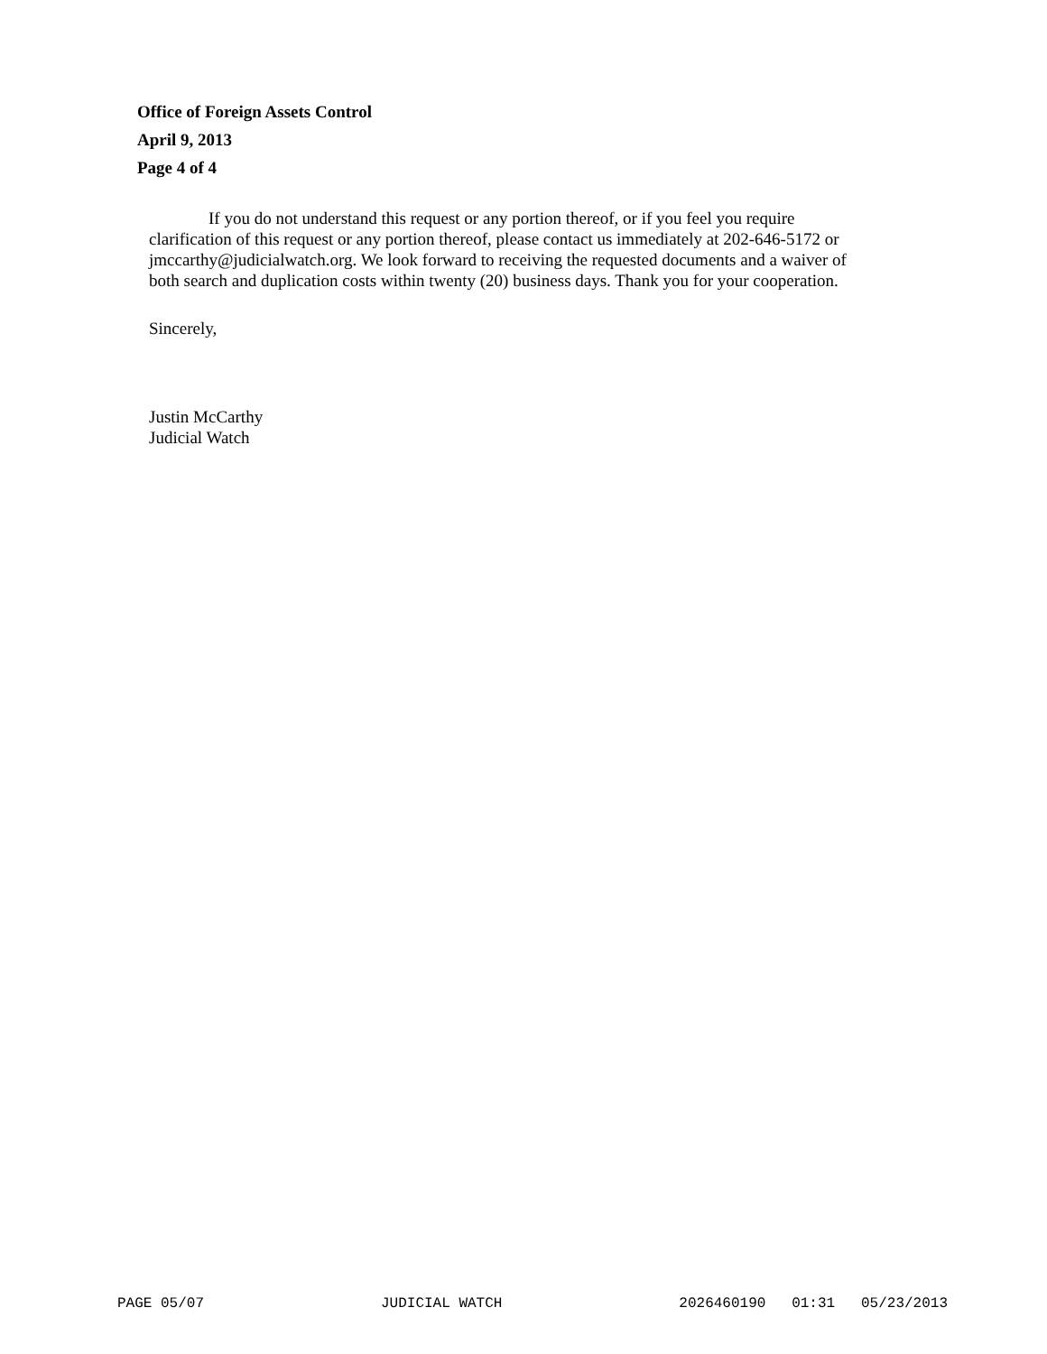Office of Foreign Assets Control
April 9, 2013
Page 4 of 4
If you do not understand this request or any portion thereof, or if you feel you require clarification of this request or any portion thereof, please contact us immediately at 202-646-5172 or jmccarthy@judicialwatch.org. We look forward to receiving the requested documents and a waiver of both search and duplication costs within twenty (20) business days. Thank you for your cooperation.
Sincerely,
Justin McCarthy
Judicial Watch
PAGE 05/07 JUDICIAL WATCH 2026460190 01:31 05/23/2013